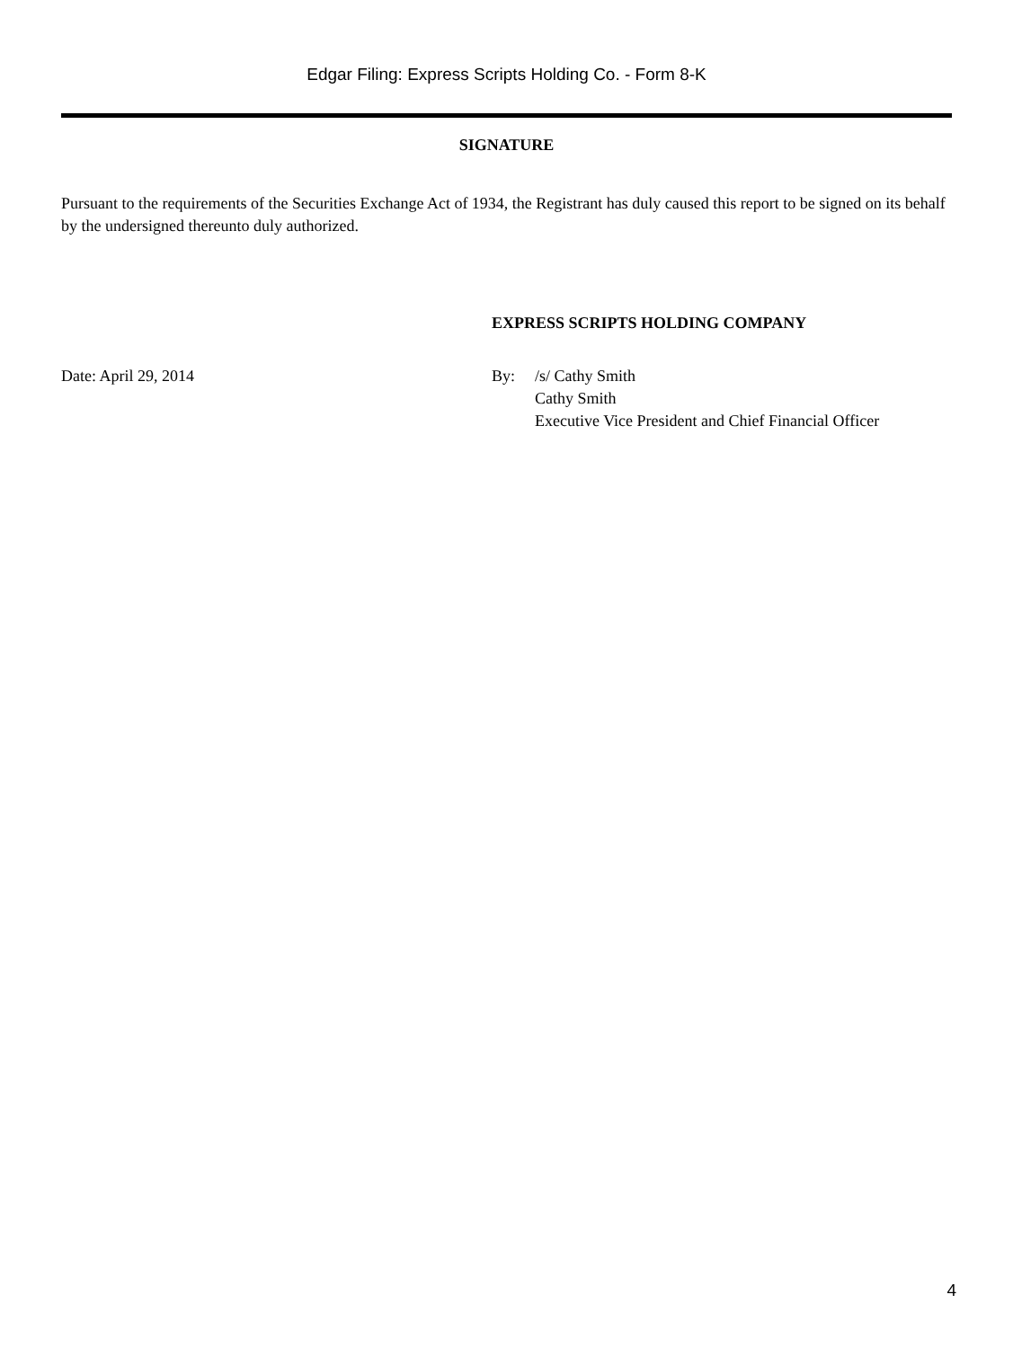Edgar Filing: Express Scripts Holding Co. - Form 8-K
SIGNATURE
Pursuant to the requirements of the Securities Exchange Act of 1934, the Registrant has duly caused this report to be signed on its behalf by the undersigned thereunto duly authorized.
EXPRESS SCRIPTS HOLDING COMPANY
Date: April 29, 2014 By: /s/ Cathy Smith
Cathy Smith
Executive Vice President and Chief Financial Officer
4